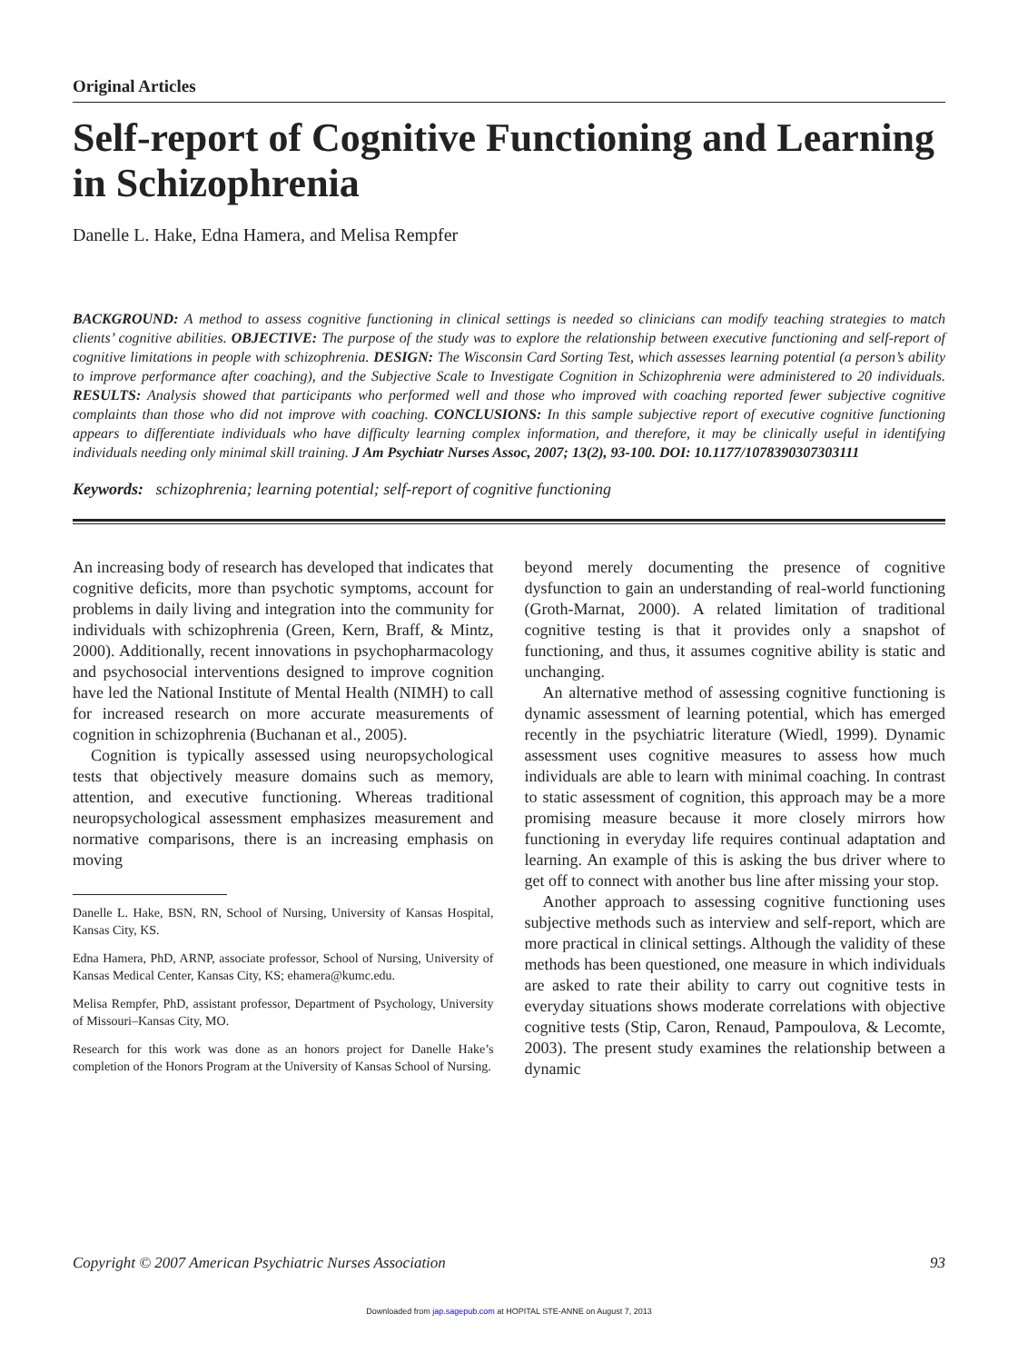Original Articles
Self-report of Cognitive Functioning and Learning in Schizophrenia
Danelle L. Hake, Edna Hamera, and Melisa Rempfer
BACKGROUND: A method to assess cognitive functioning in clinical settings is needed so clinicians can modify teaching strategies to match clients’ cognitive abilities. OBJECTIVE: The purpose of the study was to explore the relationship between executive functioning and self-report of cognitive limitations in people with schizophrenia. DESIGN: The Wisconsin Card Sorting Test, which assesses learning potential (a person’s ability to improve performance after coaching), and the Subjective Scale to Investigate Cognition in Schizophrenia were administered to 20 individuals. RESULTS: Analysis showed that participants who performed well and those who improved with coaching reported fewer subjective cognitive complaints than those who did not improve with coaching. CONCLUSIONS: In this sample subjective report of executive cognitive functioning appears to differentiate individuals who have difficulty learning complex information, and therefore, it may be clinically useful in identifying individuals needing only minimal skill training. J Am Psychiatr Nurses Assoc, 2007; 13(2), 93-100. DOI: 10.1177/1078390307303111
Keywords: schizophrenia; learning potential; self-report of cognitive functioning
An increasing body of research has developed that indicates that cognitive deficits, more than psychotic symptoms, account for problems in daily living and integration into the community for individuals with schizophrenia (Green, Kern, Braff, & Mintz, 2000). Additionally, recent innovations in psychopharmacology and psychosocial interventions designed to improve cognition have led the National Institute of Mental Health (NIMH) to call for increased research on more accurate measurements of cognition in schizophrenia (Buchanan et al., 2005).
Cognition is typically assessed using neuropsychological tests that objectively measure domains such as memory, attention, and executive functioning. Whereas traditional neuropsychological assessment emphasizes measurement and normative comparisons, there is an increasing emphasis on moving
Danelle L. Hake, BSN, RN, School of Nursing, University of Kansas Hospital, Kansas City, KS.
Edna Hamera, PhD, ARNP, associate professor, School of Nursing, University of Kansas Medical Center, Kansas City, KS; ehamera@kumc.edu.
Melisa Rempfer, PhD, assistant professor, Department of Psychology, University of Missouri–Kansas City, MO.
Research for this work was done as an honors project for Danelle Hake’s completion of the Honors Program at the University of Kansas School of Nursing.
beyond merely documenting the presence of cognitive dysfunction to gain an understanding of real-world functioning (Groth-Marnat, 2000). A related limitation of traditional cognitive testing is that it provides only a snapshot of functioning, and thus, it assumes cognitive ability is static and unchanging.
An alternative method of assessing cognitive functioning is dynamic assessment of learning potential, which has emerged recently in the psychiatric literature (Wiedl, 1999). Dynamic assessment uses cognitive measures to assess how much individuals are able to learn with minimal coaching. In contrast to static assessment of cognition, this approach may be a more promising measure because it more closely mirrors how functioning in everyday life requires continual adaptation and learning. An example of this is asking the bus driver where to get off to connect with another bus line after missing your stop.
Another approach to assessing cognitive functioning uses subjective methods such as interview and self-report, which are more practical in clinical settings. Although the validity of these methods has been questioned, one measure in which individuals are asked to rate their ability to carry out cognitive tests in everyday situations shows moderate correlations with objective cognitive tests (Stip, Caron, Renaud, Pampoulova, & Lecomte, 2003). The present study examines the relationship between a dynamic
Copyright © 2007 American Psychiatric Nurses Association 93
Downloaded from jap.sagepub.com at HOPITAL STE-ANNE on August 7, 2013